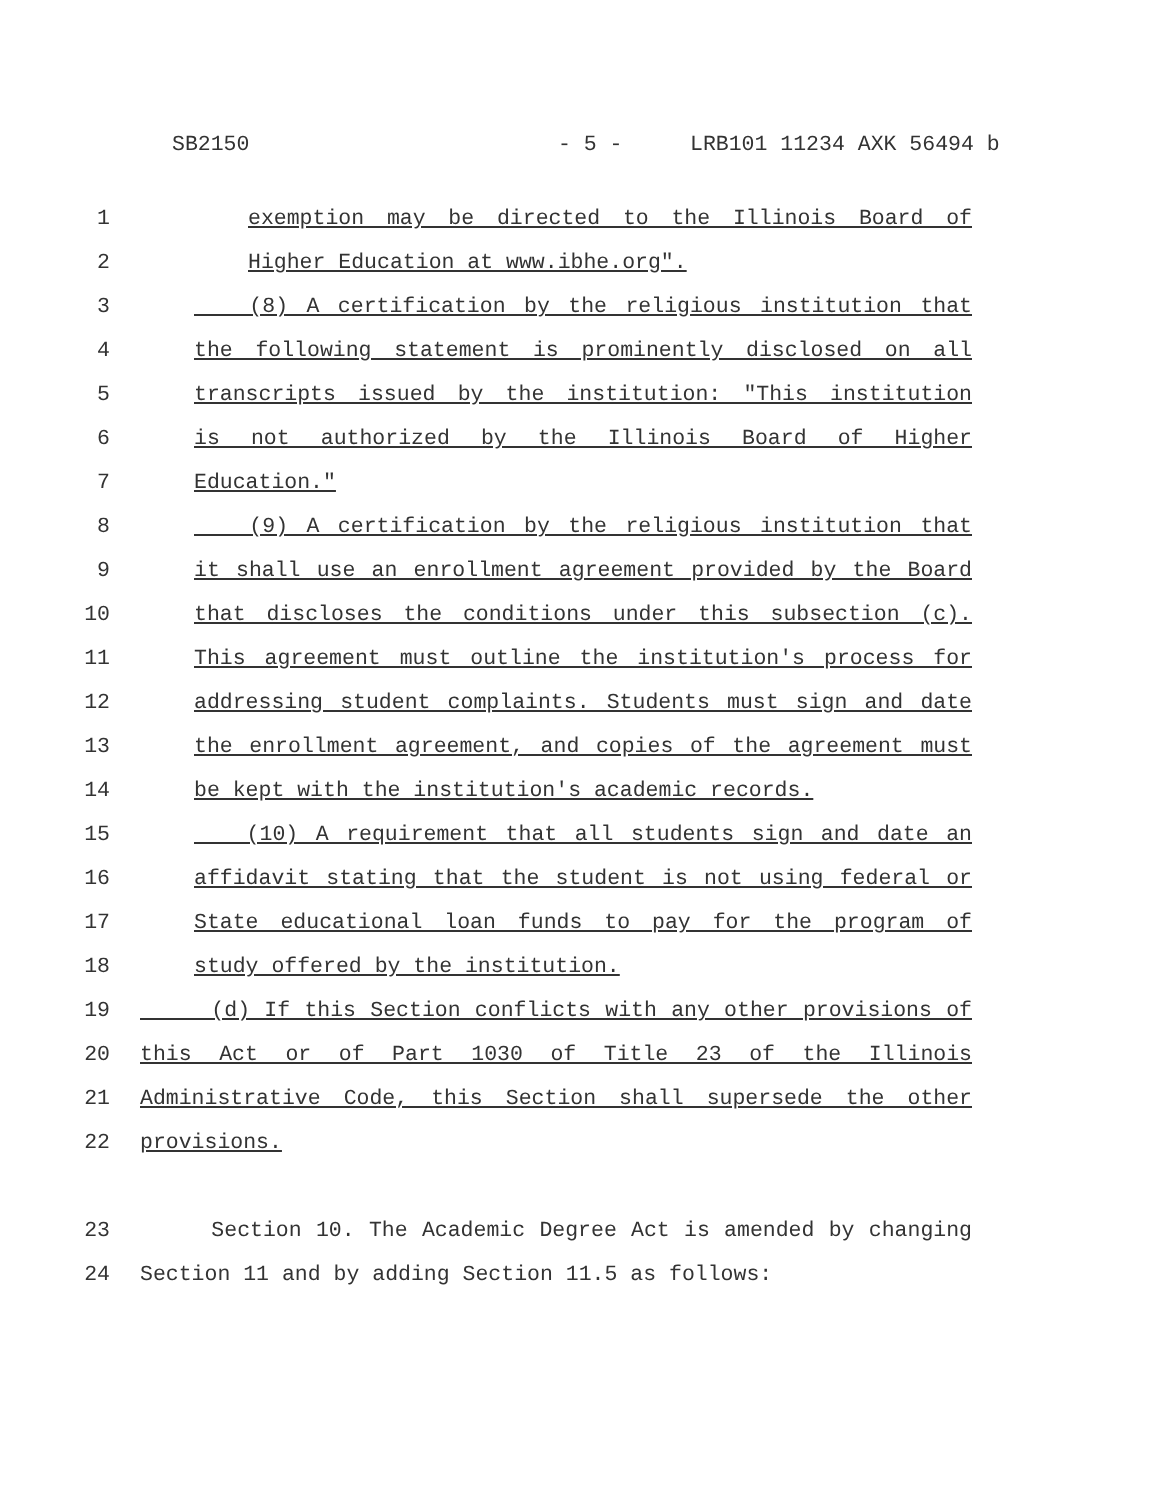SB2150 - 5 - LRB101 11234 AXK 56494 b
1 exemption may be directed to the Illinois Board of
2 Higher Education at www.ibhe.org".
3 (8) A certification by the religious institution that
4 the following statement is prominently disclosed on all
5 transcripts issued by the institution: "This institution
6 is not authorized by the Illinois Board of Higher
7 Education."
8 (9) A certification by the religious institution that
9 it shall use an enrollment agreement provided by the Board
10 that discloses the conditions under this subsection (c).
11 This agreement must outline the institution's process for
12 addressing student complaints. Students must sign and date
13 the enrollment agreement, and copies of the agreement must
14 be kept with the institution's academic records.
15 (10) A requirement that all students sign and date an
16 affidavit stating that the student is not using federal or
17 State educational loan funds to pay for the program of
18 study offered by the institution.
19 (d) If this Section conflicts with any other provisions of
20 this Act or of Part 1030 of Title 23 of the Illinois
21 Administrative Code, this Section shall supersede the other
22 provisions.
23 Section 10. The Academic Degree Act is amended by changing
24 Section 11 and by adding Section 11.5 as follows: